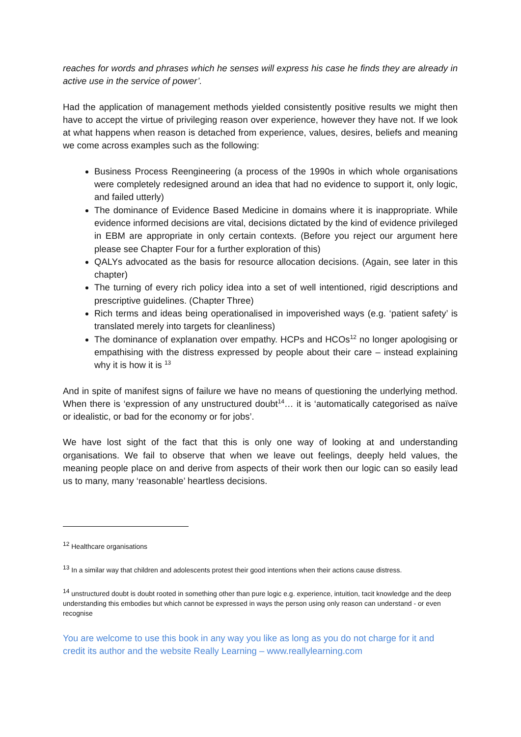reaches for words and phrases which he senses will express his case he finds they are already in active use in the service of power’.
Had the application of management methods yielded consistently positive results we might then have to accept the virtue of privileging reason over experience, however they have not. If we look at what happens when reason is detached from experience, values, desires, beliefs and meaning we come across examples such as the following:
Business Process Reengineering (a process of the 1990s in which whole organisations were completely redesigned around an idea that had no evidence to support it, only logic, and failed utterly)
The dominance of Evidence Based Medicine in domains where it is inappropriate. While evidence informed decisions are vital, decisions dictated by the kind of evidence privileged in EBM are appropriate in only certain contexts. (Before you reject our argument here please see Chapter Four for a further exploration of this)
QALYs advocated as the basis for resource allocation decisions. (Again, see later in this chapter)
The turning of every rich policy idea into a set of well intentioned, rigid descriptions and prescriptive guidelines. (Chapter Three)
Rich terms and ideas being operationalised in impoverished ways (e.g. ‘patient safety’ is translated merely into targets for cleanliness)
The dominance of explanation over empathy. HCPs and HCOs<sup>12</sup> no longer apologising or empathising with the distress expressed by people about their care – instead explaining why it is how it is <sup>13</sup>
And in spite of manifest signs of failure we have no means of questioning the underlying method. When there is ‘expression of any unstructured doubt<sup>14</sup>… it is ‘automatically categorised as naïve or idealistic, or bad for the economy or for jobs’.
We have lost sight of the fact that this is only one way of looking at and understanding organisations. We fail to observe that when we leave out feelings, deeply held values, the meaning people place on and derive from aspects of their work then our logic can so easily lead us to many, many ‘reasonable’ heartless decisions.
<sup>12</sup> Healthcare organisations
<sup>13</sup> In a similar way that children and adolescents protest their good intentions when their actions cause distress.
<sup>14</sup> unstructured doubt is doubt rooted in something other than pure logic e.g. experience, intuition, tacit knowledge and the deep understanding this embodies but which cannot be expressed in ways the person using only reason can understand - or even recognise
You are welcome to use this book in any way you like as long as you do not charge for it and credit its author and the website Really Learning – www.reallylearning.com